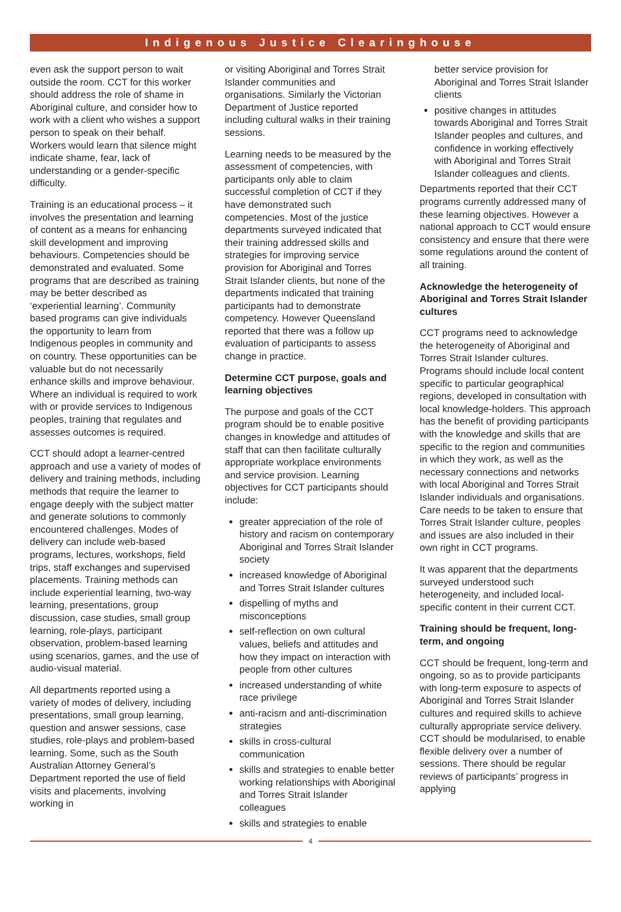Indigenous Justice Clearinghouse
even ask the support person to wait outside the room. CCT for this worker should address the role of shame in Aboriginal culture, and consider how to work with a client who wishes a support person to speak on their behalf. Workers would learn that silence might indicate shame, fear, lack of understanding or a gender-specific difficulty.
Training is an educational process – it involves the presentation and learning of content as a means for enhancing skill development and improving behaviours. Competencies should be demonstrated and evaluated. Some programs that are described as training may be better described as ‘experiential learning’. Community based programs can give individuals the opportunity to learn from Indigenous peoples in community and on country. These opportunities can be valuable but do not necessarily enhance skills and improve behaviour. Where an individual is required to work with or provide services to Indigenous peoples, training that regulates and assesses outcomes is required.
CCT should adopt a learner-centred approach and use a variety of modes of delivery and training methods, including methods that require the learner to engage deeply with the subject matter and generate solutions to commonly encountered challenges. Modes of delivery can include web-based programs, lectures, workshops, field trips, staff exchanges and supervised placements. Training methods can include experiential learning, two-way learning, presentations, group discussion, case studies, small group learning, role-plays, participant observation, problem-based learning using scenarios, games, and the use of audio-visual material.
All departments reported using a variety of modes of delivery, including presentations, small group learning, question and answer sessions, case studies, role-plays and problem-based learning. Some, such as the South Australian Attorney General’s Department reported the use of field visits and placements, involving working in
or visiting Aboriginal and Torres Strait Islander communities and organisations. Similarly the Victorian Department of Justice reported including cultural walks in their training sessions.
Learning needs to be measured by the assessment of competencies, with participants only able to claim successful completion of CCT if they have demonstrated such competencies. Most of the justice departments surveyed indicated that their training addressed skills and strategies for improving service provision for Aboriginal and Torres Strait Islander clients, but none of the departments indicated that training participants had to demonstrate competency. However Queensland reported that there was a follow up evaluation of participants to assess change in practice.
Determine CCT purpose, goals and learning objectives
The purpose and goals of the CCT program should be to enable positive changes in knowledge and attitudes of staff that can then facilitate culturally appropriate workplace environments and service provision. Learning objectives for CCT participants should include:
greater appreciation of the role of history and racism on contemporary Aboriginal and Torres Strait Islander society
increased knowledge of Aboriginal and Torres Strait Islander cultures
dispelling of myths and misconceptions
self-reflection on own cultural values, beliefs and attitudes and how they impact on interaction with people from other cultures
increased understanding of white race privilege
anti-racism and anti-discrimination strategies
skills in cross-cultural communication
skills and strategies to enable better working relationships with Aboriginal and Torres Strait Islander colleagues
skills and strategies to enable
better service provision for Aboriginal and Torres Strait Islander clients
positive changes in attitudes towards Aboriginal and Torres Strait Islander peoples and cultures, and confidence in working effectively with Aboriginal and Torres Strait Islander colleagues and clients.
Departments reported that their CCT programs currently addressed many of these learning objectives. However a national approach to CCT would ensure consistency and ensure that there were some regulations around the content of all training.
Acknowledge the heterogeneity of Aboriginal and Torres Strait Islander cultures
CCT programs need to acknowledge the heterogeneity of Aboriginal and Torres Strait Islander cultures. Programs should include local content specific to particular geographical regions, developed in consultation with local knowledge-holders. This approach has the benefit of providing participants with the knowledge and skills that are specific to the region and communities in which they work, as well as the necessary connections and networks with local Aboriginal and Torres Strait Islander individuals and organisations. Care needs to be taken to ensure that Torres Strait Islander culture, peoples and issues are also included in their own right in CCT programs.
It was apparent that the departments surveyed understood such heterogeneity, and included local-specific content in their current CCT.
Training should be frequent, long-term, and ongoing
CCT should be frequent, long-term and ongoing, so as to provide participants with long-term exposure to aspects of Aboriginal and Torres Strait Islander cultures and required skills to achieve culturally appropriate service delivery. CCT should be modularised, to enable flexible delivery over a number of sessions. There should be regular reviews of participants’ progress in applying
4